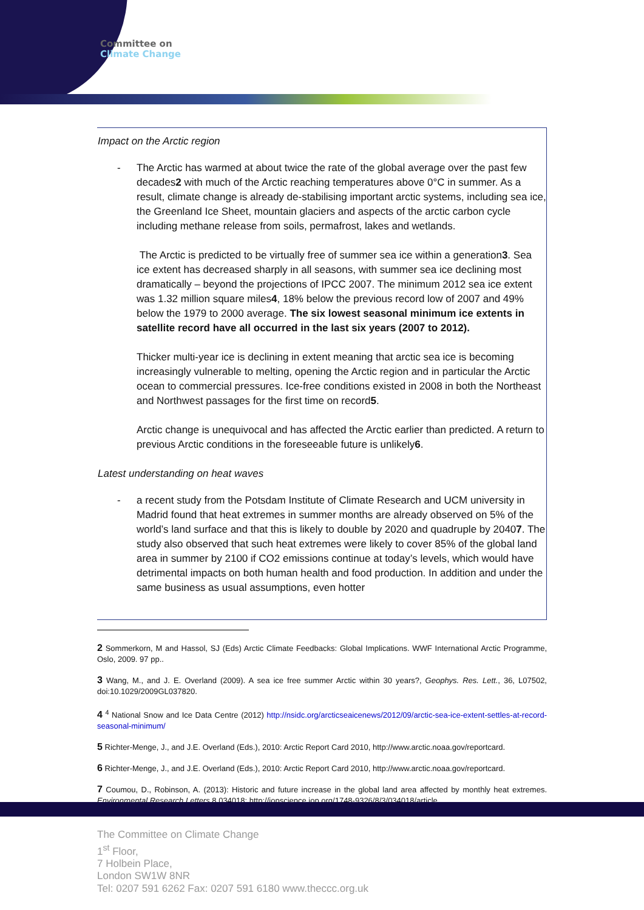Committee on
Climate Change
Impact on the Arctic region
- The Arctic has warmed at about twice the rate of the global average over the past few decades2 with much of the Arctic reaching temperatures above 0°C in summer. As a result, climate change is already de-stabilising important arctic systems, including sea ice, the Greenland Ice Sheet, mountain glaciers and aspects of the arctic carbon cycle including methane release from soils, permafrost, lakes and wetlands.
The Arctic is predicted to be virtually free of summer sea ice within a generation3. Sea ice extent has decreased sharply in all seasons, with summer sea ice declining most dramatically – beyond the projections of IPCC 2007. The minimum 2012 sea ice extent was 1.32 million square miles4, 18% below the previous record low of 2007 and 49% below the 1979 to 2000 average. The six lowest seasonal minimum ice extents in satellite record have all occurred in the last six years (2007 to 2012).
Thicker multi-year ice is declining in extent meaning that arctic sea ice is becoming increasingly vulnerable to melting, opening the Arctic region and in particular the Arctic ocean to commercial pressures. Ice-free conditions existed in 2008 in both the Northeast and Northwest passages for the first time on record5.
Arctic change is unequivocal and has affected the Arctic earlier than predicted. A return to previous Arctic conditions in the foreseeable future is unlikely6.
Latest understanding on heat waves
- a recent study from the Potsdam Institute of Climate Research and UCM university in Madrid found that heat extremes in summer months are already observed on 5% of the world’s land surface and that this is likely to double by 2020 and quadruple by 20407. The study also observed that such heat extremes were likely to cover 85% of the global land area in summer by 2100 if CO2 emissions continue at today’s levels, which would have detrimental impacts on both human health and food production. In addition and under the same business as usual assumptions, even hotter
2 Sommerkorn, M and Hassol, SJ (Eds) Arctic Climate Feedbacks: Global Implications. WWF International Arctic Programme, Oslo, 2009. 97 pp..
3 Wang, M., and J. E. Overland (2009). A sea ice free summer Arctic within 30 years?, Geophys. Res. Lett., 36, L07502, doi:10.1029/2009GL037820.
4 <sup>4</sup> National Snow and Ice Data Centre (2012) http://nsidc.org/arcticseaicenews/2012/09/arctic-sea-ice-extent-settles-at-record-seasonal-minimum/
5 Richter-Menge, J., and J.E. Overland (Eds.), 2010: Arctic Report Card 2010, http://www.arctic.noaa.gov/reportcard.
6 Richter-Menge, J., and J.E. Overland (Eds.), 2010: Arctic Report Card 2010, http://www.arctic.noaa.gov/reportcard.
7 Coumou, D., Robinson, A. (2013): Historic and future increase in the global land area affected by monthly heat extremes. Environmental Research Letters 8 034018: http://iopscience.iop.org/1748-9326/8/3/034018/article
The Committee on Climate Change
1<sup>st</sup> Floor,
7 Holbein Place,
London SW1W 8NR
Tel: 0207 591 6262 Fax: 0207 591 6180 www.theccc.org.uk